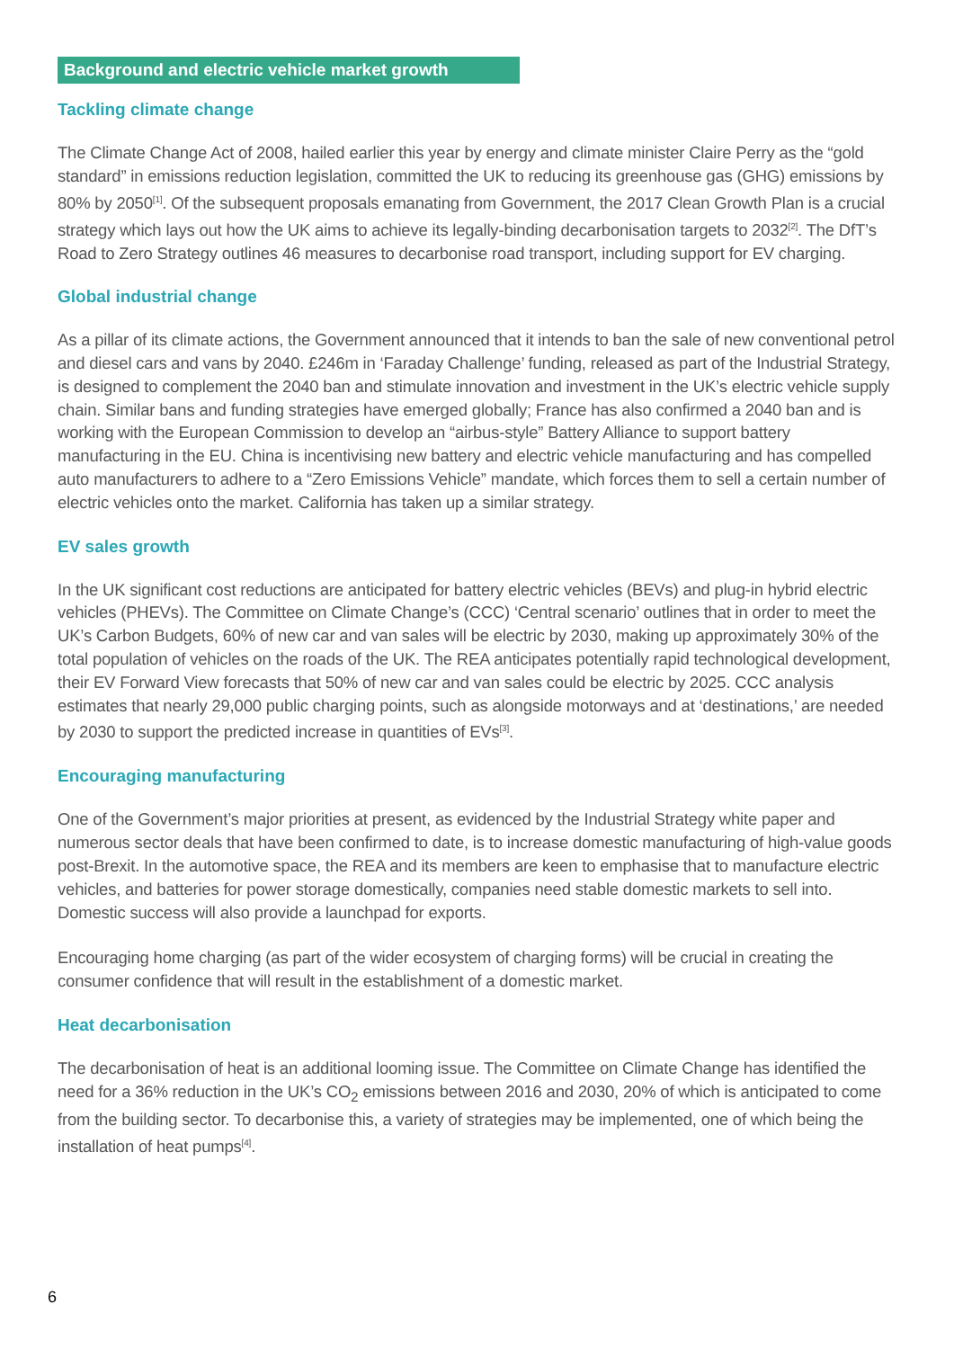Background and electric vehicle market growth
Tackling climate change
The Climate Change Act of 2008, hailed earlier this year by energy and climate minister Claire Perry as the “gold standard” in emissions reduction legislation, committed the UK to reducing its greenhouse gas (GHG) emissions by 80% by 2050<sup>[1]</sup>. Of the subsequent proposals emanating from Government, the 2017 Clean Growth Plan is a crucial strategy which lays out how the UK aims to achieve its legally-binding decarbonisation targets to 2032<sup>[2]</sup>. The DfT’s Road to Zero Strategy outlines 46 measures to decarbonise road transport, including support for EV charging.
Global industrial change
As a pillar of its climate actions, the Government announced that it intends to ban the sale of new conventional petrol and diesel cars and vans by 2040. £246m in ‘Faraday Challenge’ funding, released as part of the Industrial Strategy, is designed to complement the 2040 ban and stimulate innovation and investment in the UK’s electric vehicle supply chain. Similar bans and funding strategies have emerged globally; France has also confirmed a 2040 ban and is working with the European Commission to develop an “airbus-style” Battery Alliance to support battery manufacturing in the EU. China is incentivising new battery and electric vehicle manufacturing and has compelled auto manufacturers to adhere to a “Zero Emissions Vehicle” mandate, which forces them to sell a certain number of electric vehicles onto the market. California has taken up a similar strategy.
EV sales growth
In the UK significant cost reductions are anticipated for battery electric vehicles (BEVs) and plug-in hybrid electric vehicles (PHEVs). The Committee on Climate Change’s (CCC) ‘Central scenario’ outlines that in order to meet the UK’s Carbon Budgets, 60% of new car and van sales will be electric by 2030, making up approximately 30% of the total population of vehicles on the roads of the UK. The REA anticipates potentially rapid technological development, their EV Forward View forecasts that 50% of new car and van sales could be electric by 2025. CCC analysis estimates that nearly 29,000 public charging points, such as alongside motorways and at ‘destinations,’ are needed by 2030 to support the predicted increase in quantities of EVs<sup>[3]</sup>.
Encouraging manufacturing
One of the Government’s major priorities at present, as evidenced by the Industrial Strategy white paper and numerous sector deals that have been confirmed to date, is to increase domestic manufacturing of high-value goods post-Brexit. In the automotive space, the REA and its members are keen to emphasise that to manufacture electric vehicles, and batteries for power storage domestically, companies need stable domestic markets to sell into. Domestic success will also provide a launchpad for exports.
Encouraging home charging (as part of the wider ecosystem of charging forms) will be crucial in creating the consumer confidence that will result in the establishment of a domestic market.
Heat decarbonisation
The decarbonisation of heat is an additional looming issue. The Committee on Climate Change has identified the need for a 36% reduction in the UK’s CO<sub>2</sub> emissions between 2016 and 2030, 20% of which is anticipated to come from the building sector. To decarbonise this, a variety of strategies may be implemented, one of which being the installation of heat pumps<sup>[4]</sup>.
6